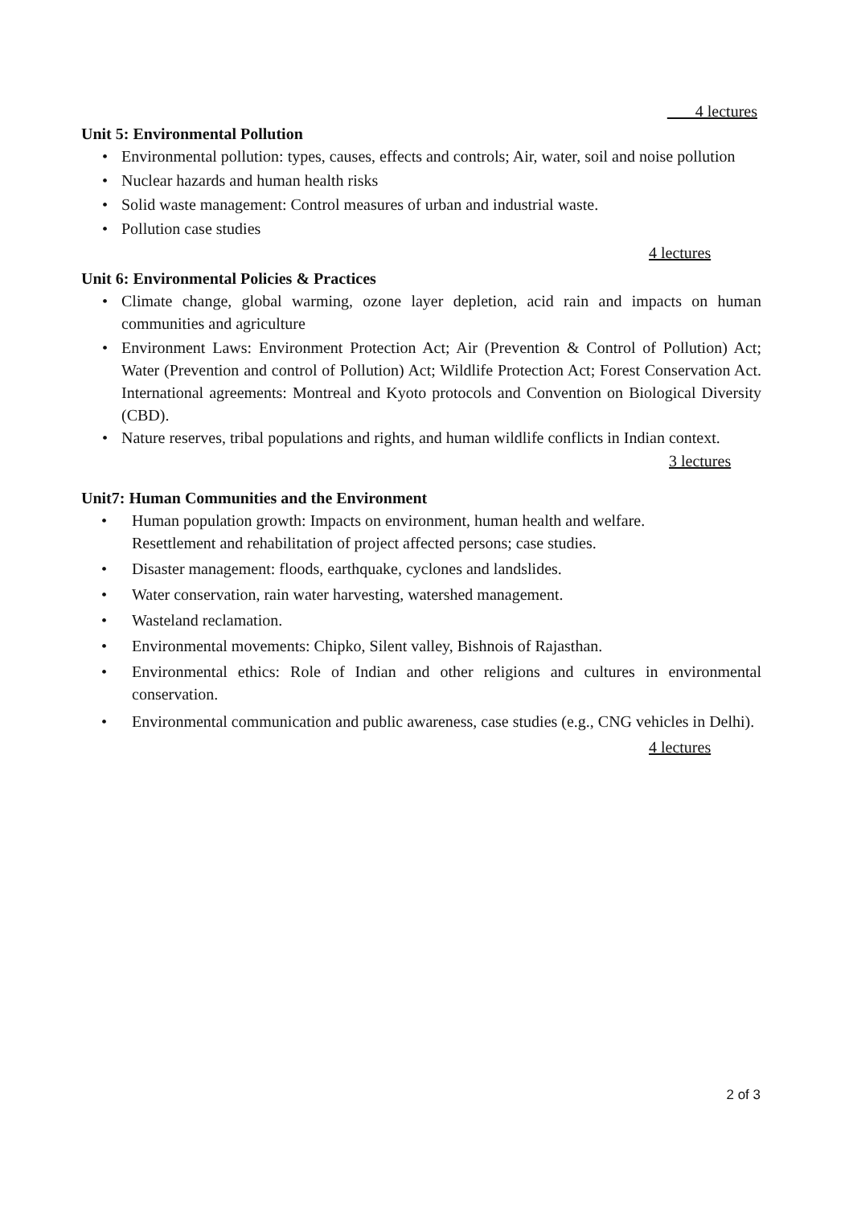4 lectures
Unit 5: Environmental Pollution
• Environmental pollution: types, causes, effects and controls; Air, water, soil and noise pollution
• Nuclear hazards and human health risks
• Solid waste management: Control measures of urban and industrial waste.
• Pollution case studies
4 lectures
Unit 6: Environmental Policies & Practices
• Climate change, global warming, ozone layer depletion, acid rain and impacts on human communities and agriculture
• Environment Laws: Environment Protection Act; Air (Prevention & Control of Pollution) Act; Water (Prevention and control of Pollution) Act; Wildlife Protection Act; Forest Conservation Act. International agreements: Montreal and Kyoto protocols and Convention on Biological Diversity (CBD).
• Nature reserves, tribal populations and rights, and human wildlife conflicts in Indian context.
3 lectures
Unit7: Human Communities and the Environment
• Human population growth: Impacts on environment, human health and welfare.
Resettlement and rehabilitation of project affected persons; case studies.
• Disaster management: floods, earthquake, cyclones and landslides.
• Water conservation, rain water harvesting, watershed management.
• Wasteland reclamation.
• Environmental movements: Chipko, Silent valley, Bishnois of Rajasthan.
• Environmental ethics: Role of Indian and other religions and cultures in environmental conservation.
• Environmental communication and public awareness, case studies (e.g., CNG vehicles in Delhi).
4 lectures
2 of 3